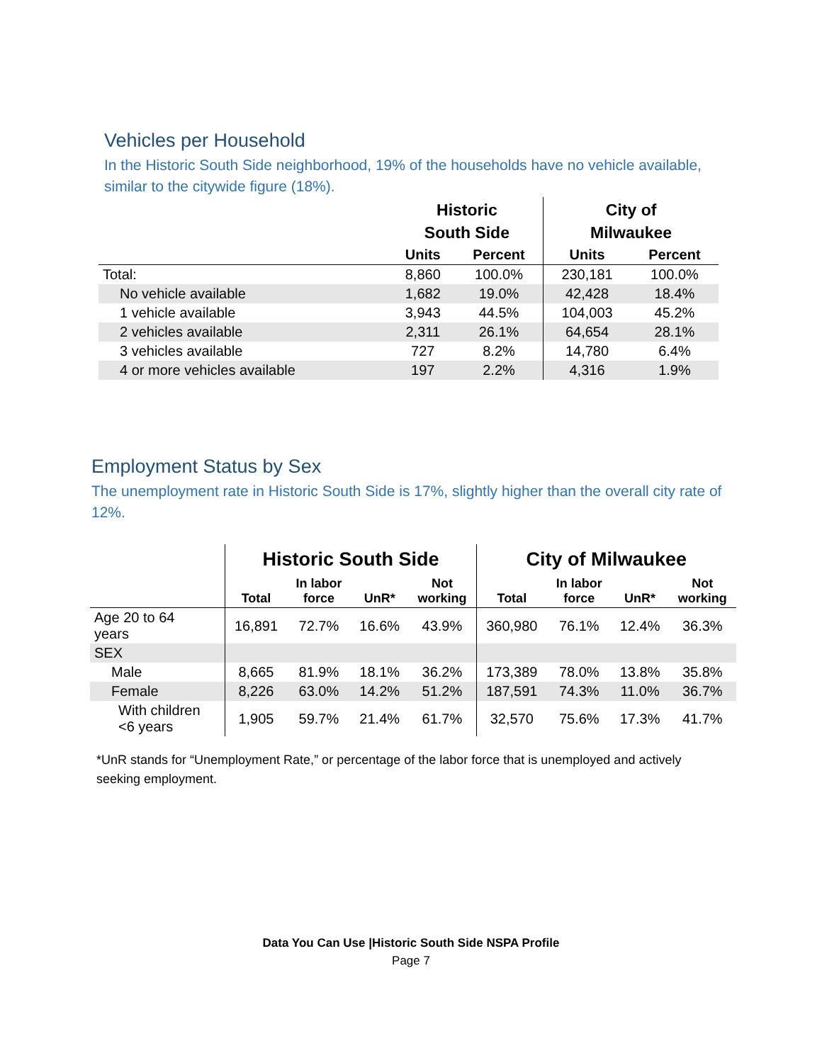Vehicles per Household
In the Historic South Side neighborhood, 19% of the households have no vehicle available, similar to the citywide figure (18%).
| | Historic South Side | | City of Milwaukee | |
| --- | --- | --- | --- | --- |
| | Units | Percent | Units | Percent |
| Total: | 8,860 | 100.0% | 230,181 | 100.0% |
| No vehicle available | 1,682 | 19.0% | 42,428 | 18.4% |
| 1 vehicle available | 3,943 | 44.5% | 104,003 | 45.2% |
| 2 vehicles available | 2,311 | 26.1% | 64,654 | 28.1% |
| 3 vehicles available | 727 | 8.2% | 14,780 | 6.4% |
| 4 or more vehicles available | 197 | 2.2% | 4,316 | 1.9% |
Employment Status by Sex
The unemployment rate in Historic South Side is 17%, slightly higher than the overall city rate of 12%.
| | Historic South Side | | | | City of Milwaukee | | | |
| --- | --- | --- | --- | --- | --- | --- | --- | --- |
| | Total | In labor force | UnR* | Not working | Total | In labor force | UnR* | Not working |
| Age 20 to 64 years | 16,891 | 72.7% | 16.6% | 43.9% | 360,980 | 76.1% | 12.4% | 36.3% |
| SEX | | | | | | | | |
| Male | 8,665 | 81.9% | 18.1% | 36.2% | 173,389 | 78.0% | 13.8% | 35.8% |
| Female | 8,226 | 63.0% | 14.2% | 51.2% | 187,591 | 74.3% | 11.0% | 36.7% |
| With children <6 years | 1,905 | 59.7% | 21.4% | 61.7% | 32,570 | 75.6% | 17.3% | 41.7% |
*UnR stands for “Unemployment Rate,” or percentage of the labor force that is unemployed and actively seeking employment.
Data You Can Use |Historic South Side NSPA Profile
Page 7